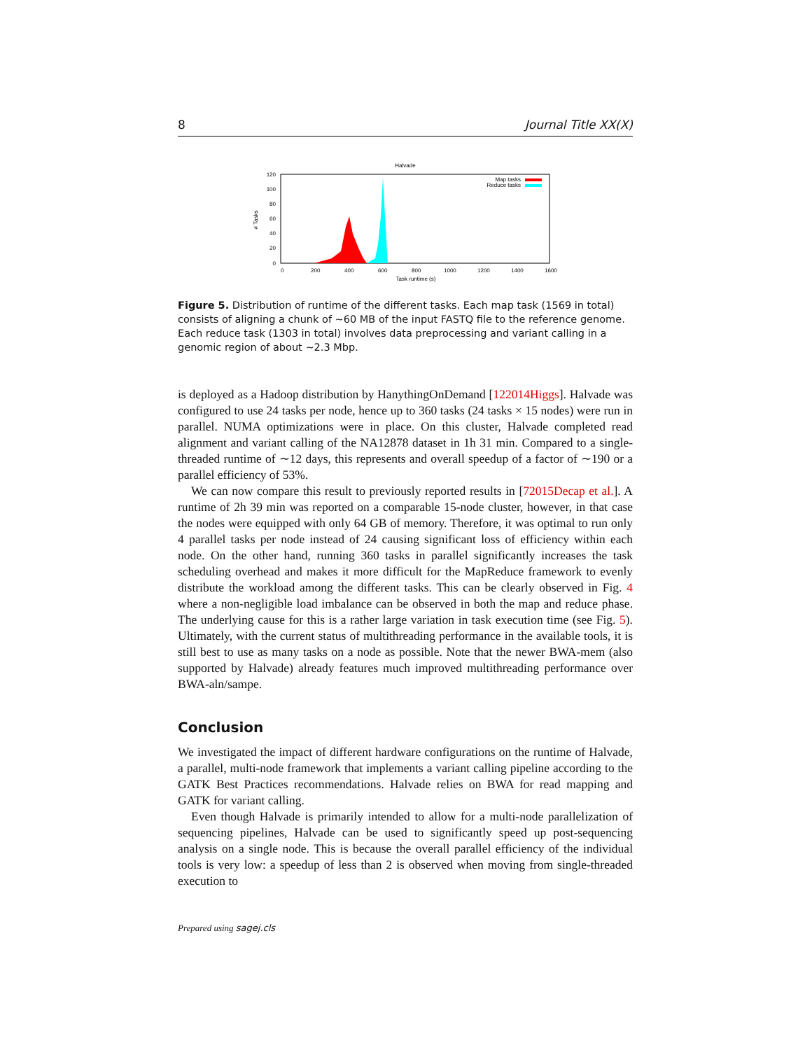8 Journal Title XX(X)
Halvade
120
100
80
60
40
20
0
0
200
400
600
800
1000
1200
1400
1600
Task runtime (s)
# Tasks
Map tasks
Reduce tasks
Figure 5. Distribution of runtime of the different tasks. Each map task (1569 in total) consists of aligning a chunk of ∼60 MB of the input FASTQ file to the reference genome. Each reduce task (1303 in total) involves data preprocessing and variant calling in a genomic region of about ∼2.3 Mbp.
is deployed as a Hadoop distribution by HanythingOnDemand [122014Higgs]. Halvade was configured to use 24 tasks per node, hence up to 360 tasks (24 tasks × 15 nodes) were run in parallel. NUMA optimizations were in place. On this cluster, Halvade completed read alignment and variant calling of the NA12878 dataset in 1h 31 min. Compared to a single-threaded runtime of ∼12 days, this represents and overall speedup of a factor of ∼190 or a parallel efficiency of 53%.
We can now compare this result to previously reported results in [72015Decap et al.]. A runtime of 2h 39 min was reported on a comparable 15-node cluster, however, in that case the nodes were equipped with only 64 GB of memory. Therefore, it was optimal to run only 4 parallel tasks per node instead of 24 causing significant loss of efficiency within each node. On the other hand, running 360 tasks in parallel significantly increases the task scheduling overhead and makes it more difficult for the MapReduce framework to evenly distribute the workload among the different tasks. This can be clearly observed in Fig. 4 where a non-negligible load imbalance can be observed in both the map and reduce phase. The underlying cause for this is a rather large variation in task execution time (see Fig. 5). Ultimately, with the current status of multithreading performance in the available tools, it is still best to use as many tasks on a node as possible. Note that the newer BWA-mem (also supported by Halvade) already features much improved multithreading performance over BWA-aln/sampe.
Conclusion
We investigated the impact of different hardware configurations on the runtime of Halvade, a parallel, multi-node framework that implements a variant calling pipeline according to the GATK Best Practices recommendations. Halvade relies on BWA for read mapping and GATK for variant calling.
Even though Halvade is primarily intended to allow for a multi-node parallelization of sequencing pipelines, Halvade can be used to significantly speed up post-sequencing analysis on a single node. This is because the overall parallel efficiency of the individual tools is very low: a speedup of less than 2 is observed when moving from single-threaded execution to
Prepared using sagej.cls